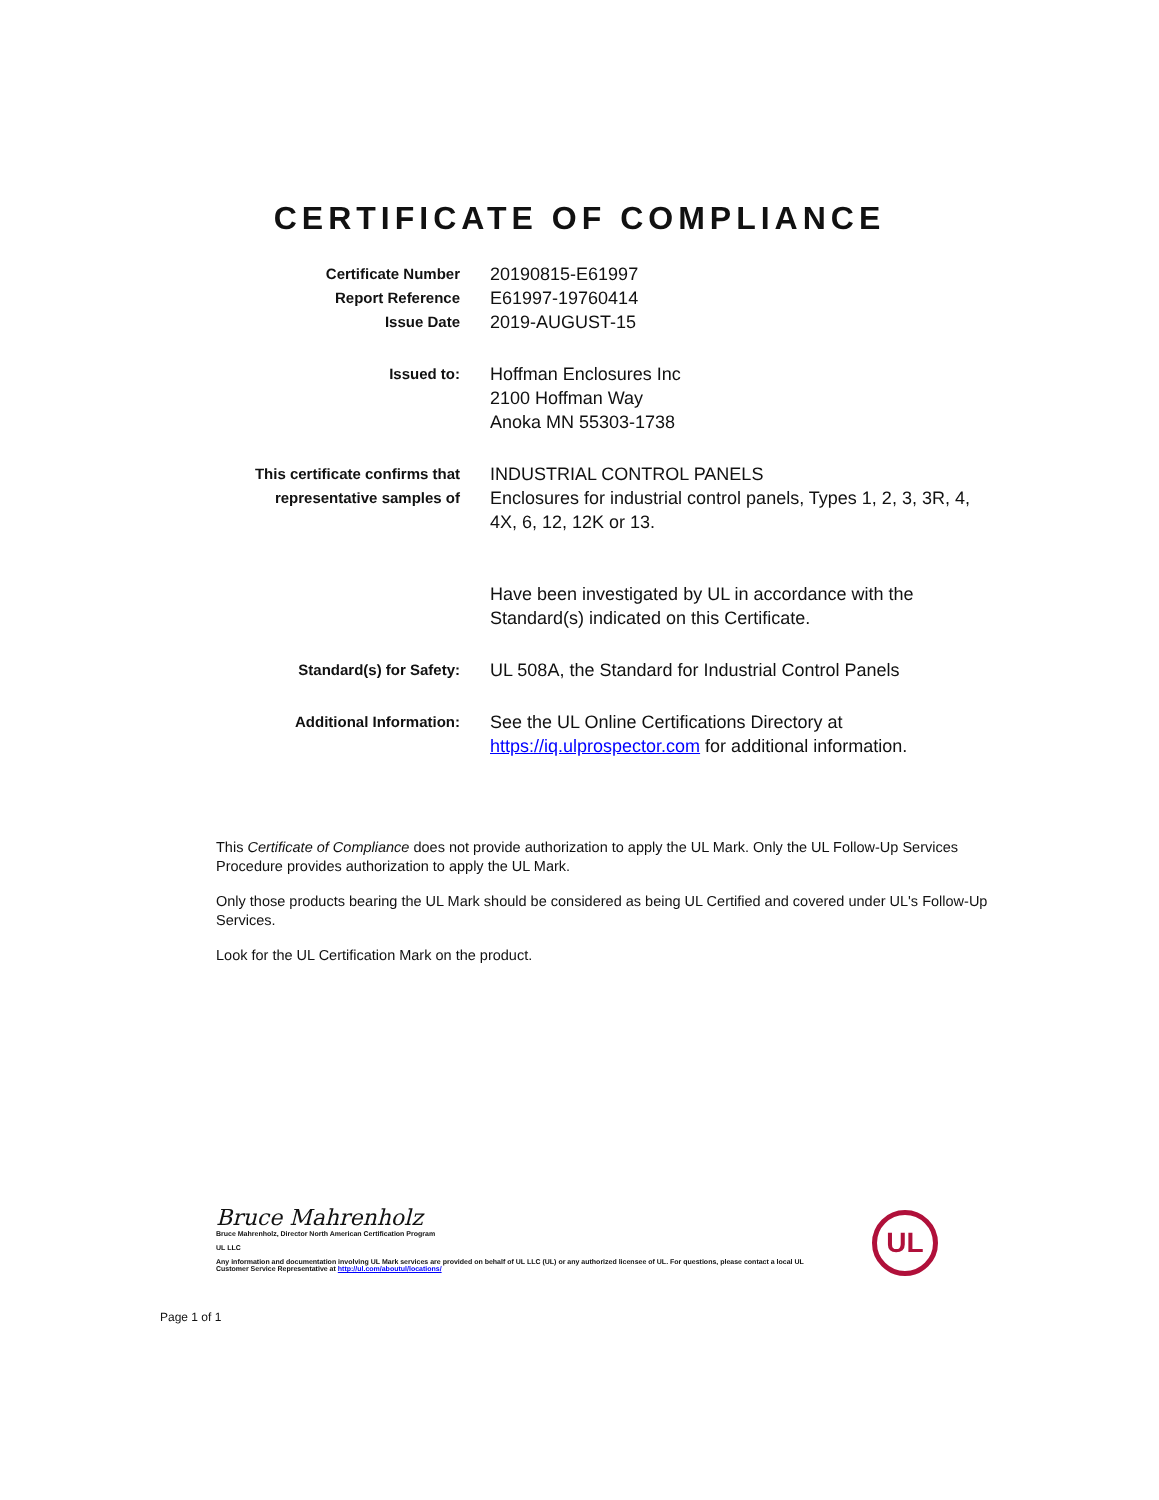CERTIFICATE OF COMPLIANCE
Certificate Number
Report Reference
Issue Date
20190815-E61997
E61997-19760414
2019-AUGUST-15
Issued to:
Hoffman Enclosures Inc
2100 Hoffman Way
Anoka MN 55303-1738
This certificate confirms that representative samples of
INDUSTRIAL CONTROL PANELS
Enclosures for industrial control panels, Types 1, 2, 3, 3R, 4, 4X, 6, 12, 12K or 13.
Have been investigated by UL in accordance with the Standard(s) indicated on this Certificate.
Standard(s) for Safety:
UL 508A, the Standard for Industrial Control Panels
Additional Information:
See the UL Online Certifications Directory at https://iq.ulprospector.com for additional information.
This Certificate of Compliance does not provide authorization to apply the UL Mark. Only the UL Follow-Up Services Procedure provides authorization to apply the UL Mark.
Only those products bearing the UL Mark should be considered as being UL Certified and covered under UL's Follow-Up Services.
Look for the UL Certification Mark on the product.
Bruce Mahrenholz
Bruce Mahrenholz, Director North American Certification Program
UL LLC
Any information and documentation involving UL Mark services are provided on behalf of UL LLC (UL) or any authorized licensee of UL. For questions, please contact a local UL Customer Service Representative at http://ul.com/aboutul/locations/
UL
Page 1 of 1